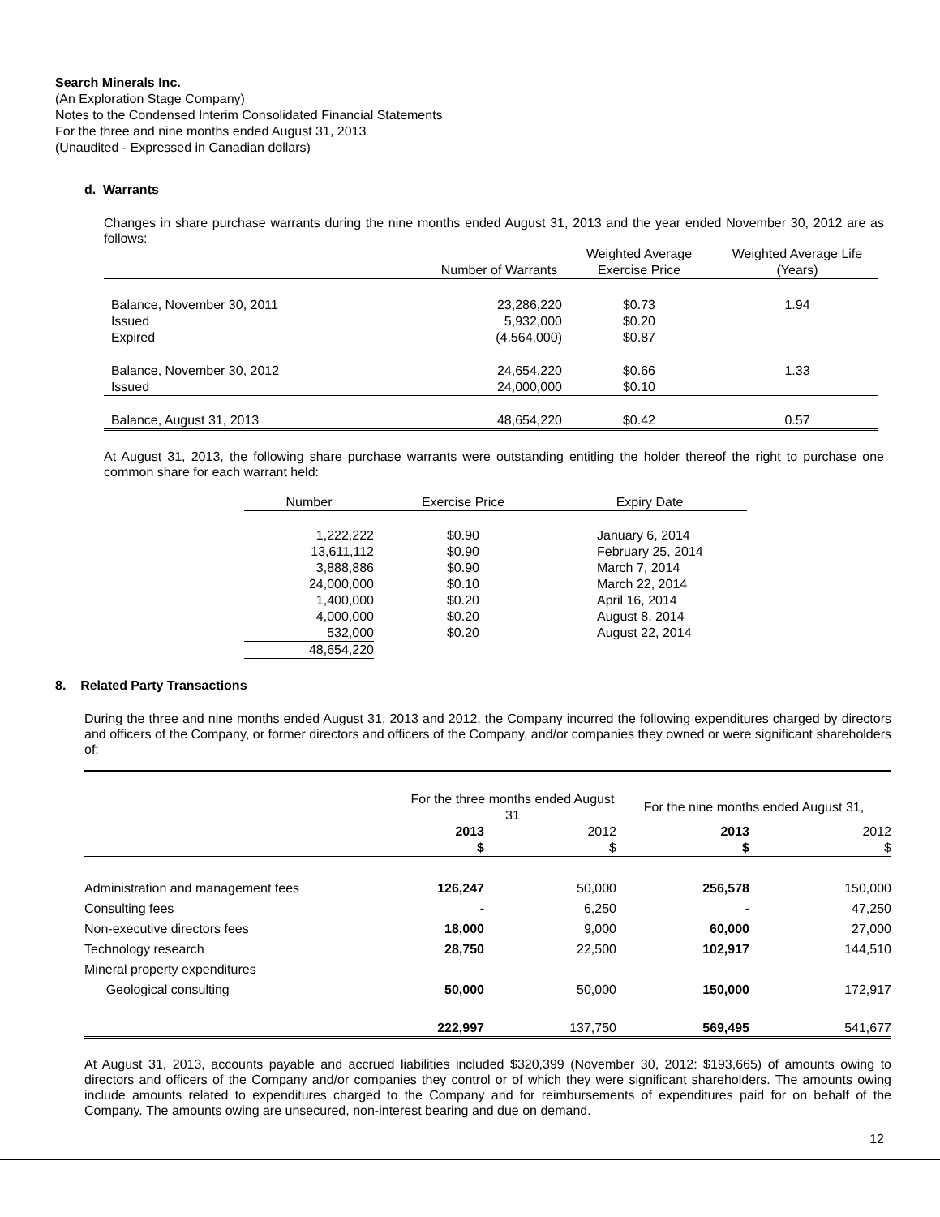Search Minerals Inc.
(An Exploration Stage Company)
Notes to the Condensed Interim Consolidated Financial Statements
For the three and nine months ended August 31, 2013
(Unaudited - Expressed in Canadian dollars)
d. Warrants
Changes in share purchase warrants during the nine months ended August 31, 2013 and the year ended November 30, 2012 are as follows:
| | Number of Warrants | Weighted Average Exercise Price | Weighted Average Life (Years) |
| --- | --- | --- | --- |
| Balance, November 30, 2011 | 23,286,220 | $0.73 | 1.94 |
| Issued | 5,932,000 | $0.20 | |
| Expired | (4,564,000) | $0.87 | |
| Balance, November 30, 2012 | 24,654,220 | $0.66 | 1.33 |
| Issued | 24,000,000 | $0.10 | |
| Balance, August 31, 2013 | 48,654,220 | $0.42 | 0.57 |
At August 31, 2013, the following share purchase warrants were outstanding entitling the holder thereof the right to purchase one common share for each warrant held:
| Number | Exercise Price | Expiry Date |
| --- | --- | --- |
| 1,222,222 | $0.90 | January 6, 2014 |
| 13,611,112 | $0.90 | February 25, 2014 |
| 3,888,886 | $0.90 | March 7, 2014 |
| 24,000,000 | $0.10 | March 22, 2014 |
| 1,400,000 | $0.20 | April 16, 2014 |
| 4,000,000 | $0.20 | August 8, 2014 |
| 532,000 | $0.20 | August 22, 2014 |
| 48,654,220 | | |
8. Related Party Transactions
During the three and nine months ended August 31, 2013 and 2012, the Company incurred the following expenditures charged by directors and officers of the Company, or former directors and officers of the Company, and/or companies they owned or were significant shareholders of:
| | For the three months ended August 31 | | For the nine months ended August 31, | |
| --- | --- | --- | --- | --- |
| | 2013 $ | 2012 $ | 2013 $ | 2012 $ |
| Administration and management fees | 126,247 | 50,000 | 256,578 | 150,000 |
| Consulting fees | - | 6,250 | - | 47,250 |
| Non-executive directors fees | 18,000 | 9,000 | 60,000 | 27,000 |
| Technology research | 28,750 | 22,500 | 102,917 | 144,510 |
| Mineral property expenditures | | | | |
| Geological consulting | 50,000 | 50,000 | 150,000 | 172,917 |
| | 222,997 | 137,750 | 569,495 | 541,677 |
At August 31, 2013, accounts payable and accrued liabilities included $320,399 (November 30, 2012: $193,665) of amounts owing to directors and officers of the Company and/or companies they control or of which they were significant shareholders. The amounts owing include amounts related to expenditures charged to the Company and for reimbursements of expenditures paid for on behalf of the Company. The amounts owing are unsecured, non-interest bearing and due on demand.
12